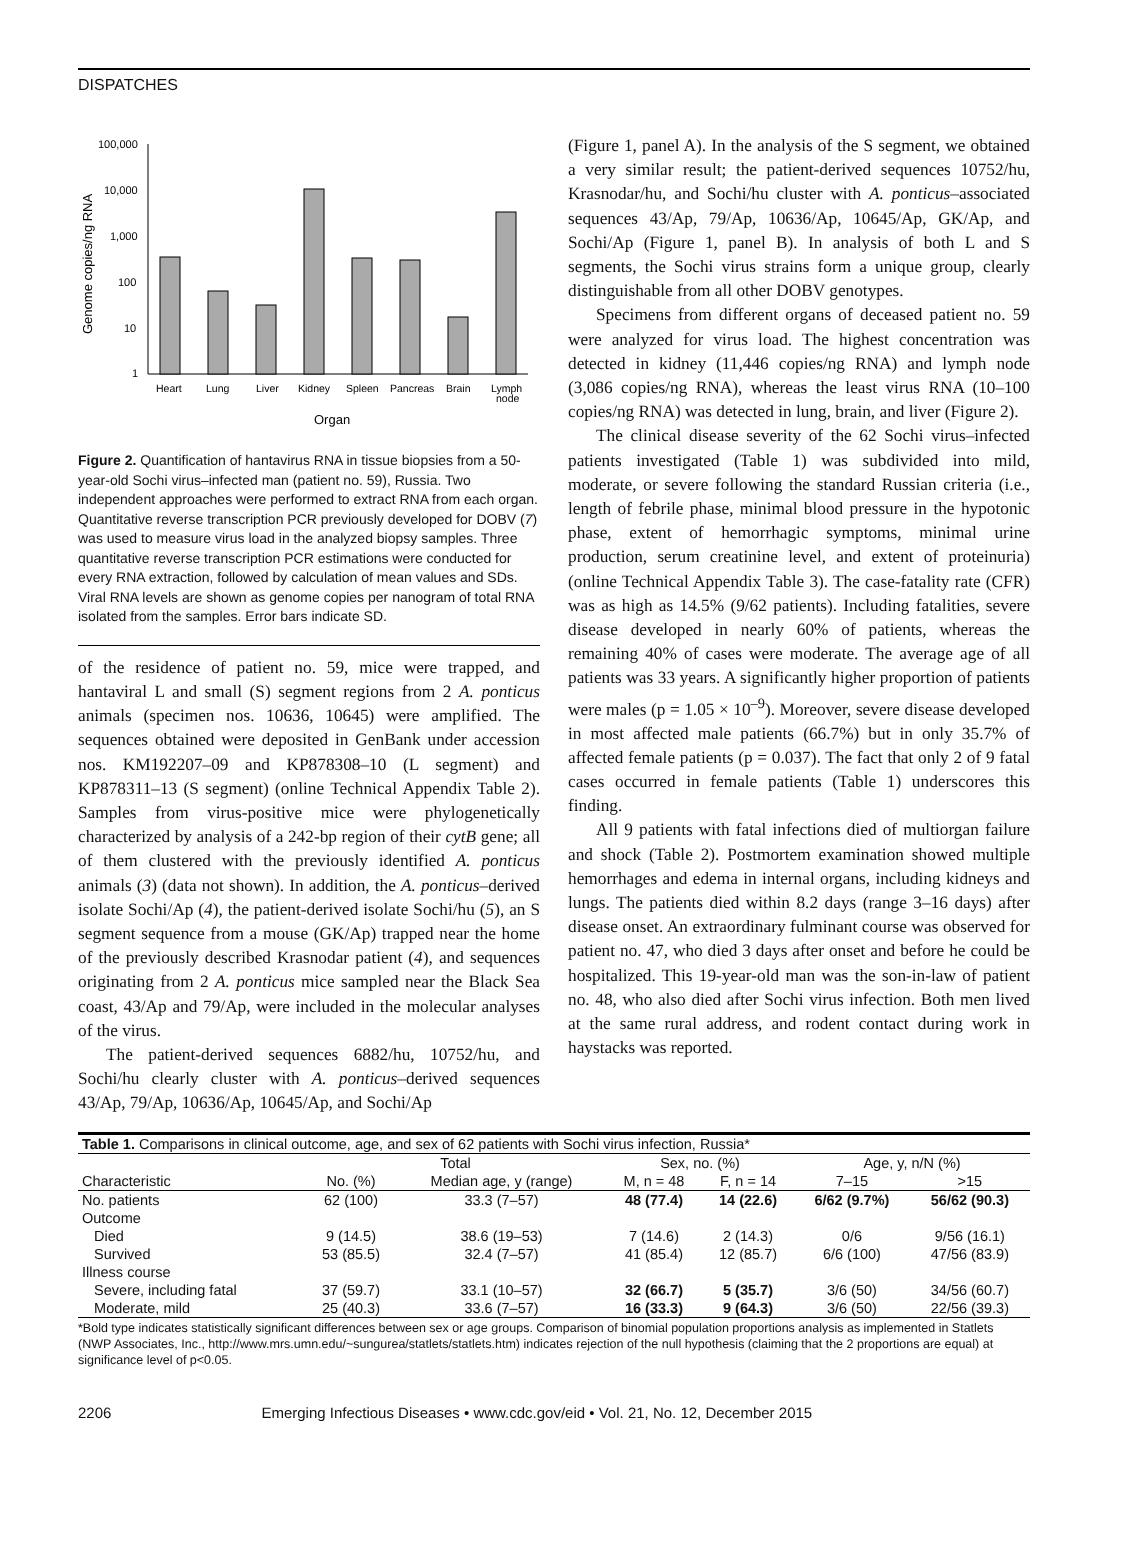DISPATCHES
Genome copies/ng RNA
100,000
10,000
1,000
100
10
1
Heart
Lung
Liver
Kidney
Spleen
Pancreas
Brain
Lymph
node
Organ
Figure 2. Quantification of hantavirus RNA in tissue biopsies from a 50-year-old Sochi virus–infected man (patient no. 59), Russia. Two independent approaches were performed to extract RNA from each organ. Quantitative reverse transcription PCR previously developed for DOBV (7) was used to measure virus load in the analyzed biopsy samples. Three quantitative reverse transcription PCR estimations were conducted for every RNA extraction, followed by calculation of mean values and SDs. Viral RNA levels are shown as genome copies per nanogram of total RNA isolated from the samples. Error bars indicate SD.
of the residence of patient no. 59, mice were trapped, and hantaviral L and small (S) segment regions from 2 A. ponticus animals (specimen nos. 10636, 10645) were amplified. The sequences obtained were deposited in GenBank under accession nos. KM192207–09 and KP878308–10 (L segment) and KP878311–13 (S segment) (online Technical Appendix Table 2). Samples from virus-positive mice were phylogenetically characterized by analysis of a 242-bp region of their cytB gene; all of them clustered with the previously identified A. ponticus animals (3) (data not shown). In addition, the A. ponticus–derived isolate Sochi/Ap (4), the patient-derived isolate Sochi/hu (5), an S segment sequence from a mouse (GK/Ap) trapped near the home of the previously described Krasnodar patient (4), and sequences originating from 2 A. ponticus mice sampled near the Black Sea coast, 43/Ap and 79/Ap, were included in the molecular analyses of the virus.
The patient-derived sequences 6882/hu, 10752/hu, and Sochi/hu clearly cluster with A. ponticus–derived sequences 43/Ap, 79/Ap, 10636/Ap, 10645/Ap, and Sochi/Ap
(Figure 1, panel A). In the analysis of the S segment, we obtained a very similar result; the patient-derived sequences 10752/hu, Krasnodar/hu, and Sochi/hu cluster with A. ponticus–associated sequences 43/Ap, 79/Ap, 10636/Ap, 10645/Ap, GK/Ap, and Sochi/Ap (Figure 1, panel B). In analysis of both L and S segments, the Sochi virus strains form a unique group, clearly distinguishable from all other DOBV genotypes.
Specimens from different organs of deceased patient no. 59 were analyzed for virus load. The highest concentration was detected in kidney (11,446 copies/ng RNA) and lymph node (3,086 copies/ng RNA), whereas the least virus RNA (10–100 copies/ng RNA) was detected in lung, brain, and liver (Figure 2).
The clinical disease severity of the 62 Sochi virus–infected patients investigated (Table 1) was subdivided into mild, moderate, or severe following the standard Russian criteria (i.e., length of febrile phase, minimal blood pressure in the hypotonic phase, extent of hemorrhagic symptoms, minimal urine production, serum creatinine level, and extent of proteinuria) (online Technical Appendix Table 3). The case-fatality rate (CFR) was as high as 14.5% (9/62 patients). Including fatalities, severe disease developed in nearly 60% of patients, whereas the remaining 40% of cases were moderate. The average age of all patients was 33 years. A significantly higher proportion of patients were males (p = 1.05 × 10<sup>–9</sup>). Moreover, severe disease developed in most affected male patients (66.7%) but in only 35.7% of affected female patients (p = 0.037). The fact that only 2 of 9 fatal cases occurred in female patients (Table 1) underscores this finding.
All 9 patients with fatal infections died of multiorgan failure and shock (Table 2). Postmortem examination showed multiple hemorrhages and edema in internal organs, including kidneys and lungs. The patients died within 8.2 days (range 3–16 days) after disease onset. An extraordinary fulminant course was observed for patient no. 47, who died 3 days after onset and before he could be hospitalized. This 19-year-old man was the son-in-law of patient no. 48, who also died after Sochi virus infection. Both men lived at the same rural address, and rodent contact during work in haystacks was reported.
| Table 1. Comparisons in clinical outcome, age, and sex of 62 patients with Sochi virus infection, Russia* | | | | | | |
| --- | --- | --- | --- | --- | --- | --- |
| | Total | | Sex, no. (%) | | Age, y, n/N (%) | |
| Characteristic | No. (%) | Median age, y (range) | M, n = 48 | F, n = 14 | 7–15 | >15 |
| No. patients | 62 (100) | 33.3 (7–57) | 48 (77.4) | 14 (22.6) | 6/62 (9.7%) | 56/62 (90.3) |
| Outcome | | | | | | |
| Died | 9 (14.5) | 38.6 (19–53) | 7 (14.6) | 2 (14.3) | 0/6 | 9/56 (16.1) |
| Survived | 53 (85.5) | 32.4 (7–57) | 41 (85.4) | 12 (85.7) | 6/6 (100) | 47/56 (83.9) |
| Illness course | | | | | | |
| Severe, including fatal | 37 (59.7) | 33.1 (10–57) | 32 (66.7) | 5 (35.7) | 3/6 (50) | 34/56 (60.7) |
| Moderate, mild | 25 (40.3) | 33.6 (7–57) | 16 (33.3) | 9 (64.3) | 3/6 (50) | 22/56 (39.3) |
*Bold type indicates statistically significant differences between sex or age groups. Comparison of binomial population proportions analysis as implemented in Statlets (NWP Associates, Inc., http://www.mrs.umn.edu/~sungurea/statlets/statlets.htm) indicates rejection of the null hypothesis (claiming that the 2 proportions are equal) at significance level of p<0.05.
2206 Emerging Infectious Diseases • www.cdc.gov/eid • Vol. 21, No. 12, December 2015